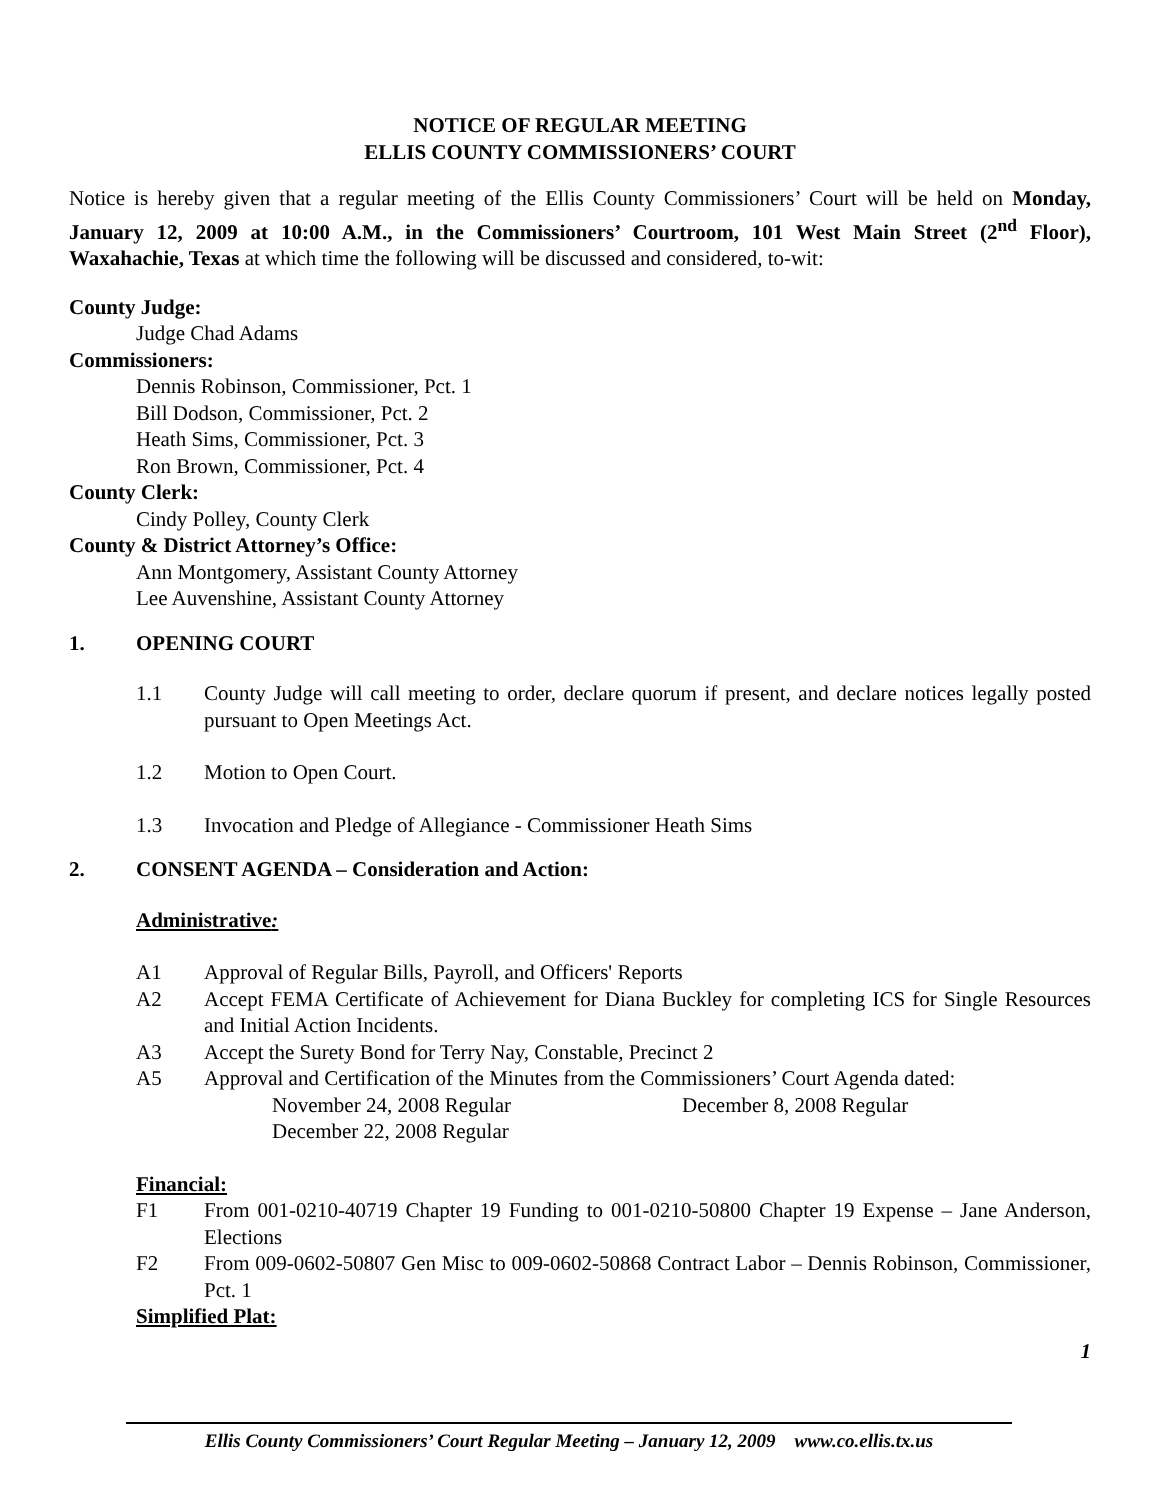NOTICE OF REGULAR MEETING
ELLIS COUNTY COMMISSIONERS’ COURT
Notice is hereby given that a regular meeting of the Ellis County Commissioners’ Court will be held on Monday, January 12, 2009 at 10:00 A.M., in the Commissioners’ Courtroom, 101 West Main Street (2<sup>nd</sup> Floor), Waxahachie, Texas at which time the following will be discussed and considered, to-wit:
County Judge:
Judge Chad Adams
Commissioners:
Dennis Robinson, Commissioner, Pct. 1
Bill Dodson, Commissioner, Pct. 2
Heath Sims, Commissioner, Pct. 3
Ron Brown, Commissioner, Pct. 4
County Clerk:
Cindy Polley, County Clerk
County & District Attorney’s Office:
Ann Montgomery, Assistant County Attorney
Lee Auvenshine, Assistant County Attorney
1. OPENING COURT
1.1 County Judge will call meeting to order, declare quorum if present, and declare notices legally posted pursuant to Open Meetings Act.
1.2 Motion to Open Court.
1.3 Invocation and Pledge of Allegiance - Commissioner Heath Sims
2. CONSENT AGENDA – Consideration and Action:
Administrative:
A1 Approval of Regular Bills, Payroll, and Officers' Reports
A2 Accept FEMA Certificate of Achievement for Diana Buckley for completing ICS for Single Resources and Initial Action Incidents.
A3 Accept the Surety Bond for Terry Nay, Constable, Precinct 2
A5 Approval and Certification of the Minutes from the Commissioners’ Court Agenda dated:
November 24, 2008 Regular December 8, 2008 Regular
December 22, 2008 Regular
Financial:
F1 From 001-0210-40719 Chapter 19 Funding to 001-0210-50800 Chapter 19 Expense – Jane Anderson, Elections
F2 From 009-0602-50807 Gen Misc to 009-0602-50868 Contract Labor – Dennis Robinson, Commissioner, Pct. 1
Simplified Plat:
1
Ellis County Commissioners’ Court Regular Meeting – January 12, 2009 www.co.ellis.tx.us